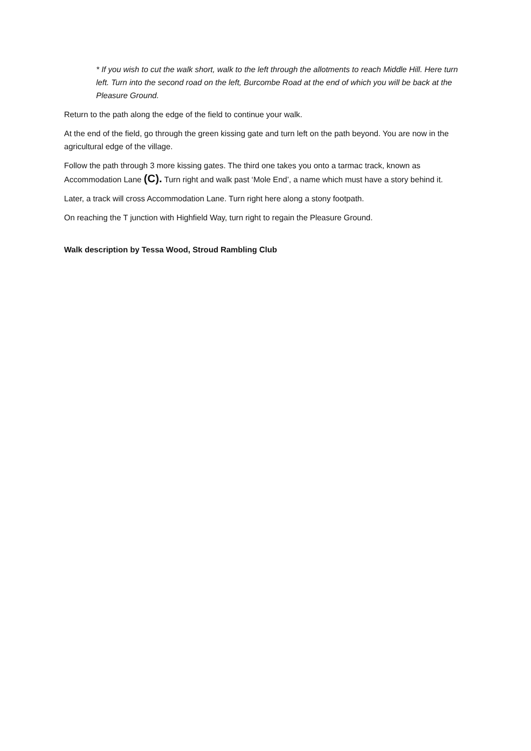* If you wish to cut the walk short, walk to the left through the allotments to reach Middle Hill. Here turn left. Turn into the second road on the left, Burcombe Road at the end of which you will be back at the Pleasure Ground.
Return to the path along the edge of the field to continue your walk.
At the end of the field, go through the green kissing gate and turn left on the path beyond. You are now in the agricultural edge of the village.
Follow the path through 3 more kissing gates. The third one takes you onto a tarmac track, known as Accommodation Lane (C). Turn right and walk past ‘Mole End’, a name which must have a story behind it.
Later, a track will cross Accommodation Lane. Turn right here along a stony footpath.
On reaching the T junction with Highfield Way, turn right to regain the Pleasure Ground.
Walk description by Tessa Wood, Stroud Rambling Club